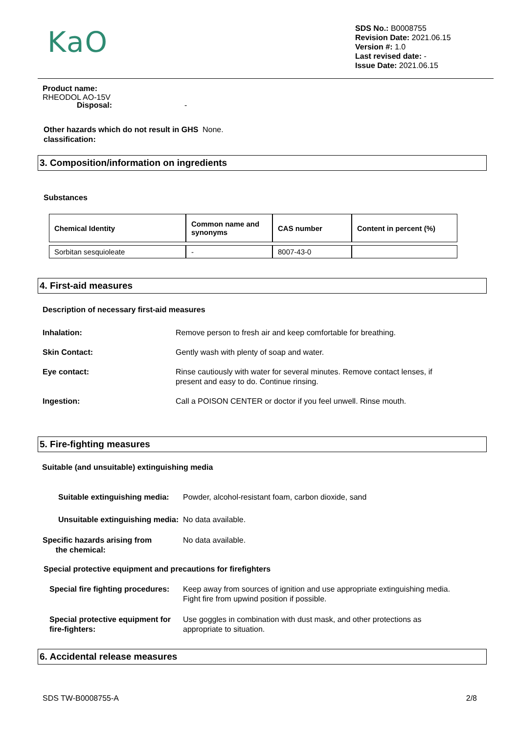KaO
Product name:
RHEODOL AO-15V
SDS No.: B0008755
Revision Date: 2021.06.15
Version #: 1.0
Last revised date: -
Issue Date: 2021.06.15
Disposal: -
Other hazards which do not result in GHS classification:
None.
3. Composition/information on ingredients
Substances
| Chemical Identity | Common name and synonyms | CAS number | Content in percent (%) |
| --- | --- | --- | --- |
| Sorbitan sesquioleate | - | 8007-43-0 | |
4. First-aid measures
Description of necessary first-aid measures
Inhalation: Remove person to fresh air and keep comfortable for breathing.
Skin Contact: Gently wash with plenty of soap and water.
Eye contact: Rinse cautiously with water for several minutes. Remove contact lenses, if present and easy to do. Continue rinsing.
Ingestion: Call a POISON CENTER or doctor if you feel unwell. Rinse mouth.
5. Fire-fighting measures
Suitable (and unsuitable) extinguishing media
Suitable extinguishing media:
Powder, alcohol-resistant foam, carbon dioxide, sand
Unsuitable extinguishing media:
No data available.
Specific hazards arising from
the chemical:
No data available.
Special protective equipment and precautions for firefighters
Special fire fighting procedures:
Keep away from sources of ignition and use appropriate extinguishing media. Fight fire from upwind position if possible.
Special protective equipment for fire-fighters:
Use goggles in combination with dust mask, and other protections as appropriate to situation.
6. Accidental release measures
SDS TW-B0008755-A 2/8